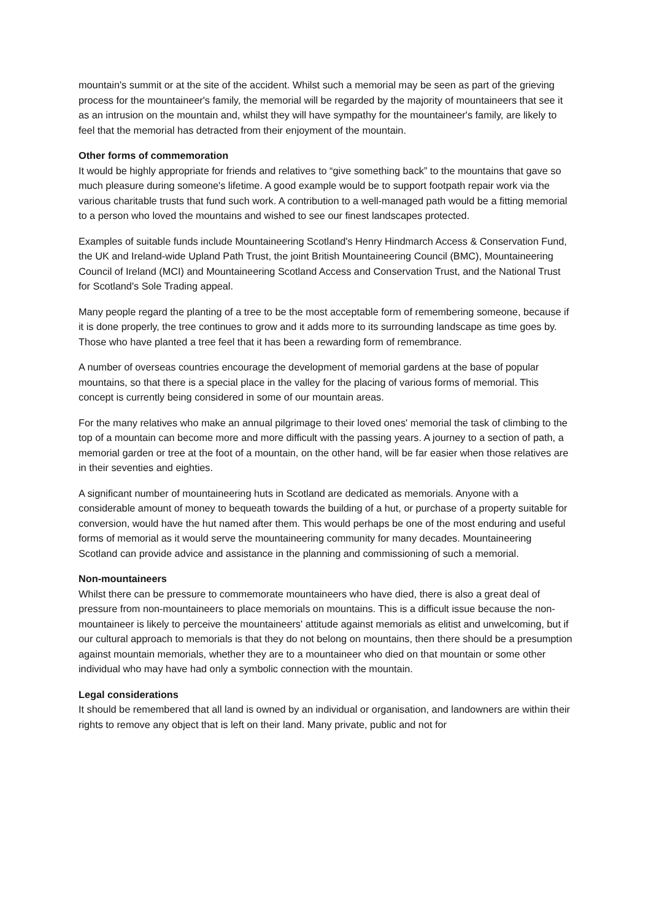mountain's summit or at the site of the accident. Whilst such a memorial may be seen as part of the grieving process for the mountaineer's family, the memorial will be regarded by the majority of mountaineers that see it as an intrusion on the mountain and, whilst they will have sympathy for the mountaineer's family, are likely to feel that the memorial has detracted from their enjoyment of the mountain.
Other forms of commemoration
It would be highly appropriate for friends and relatives to “give something back” to the mountains that gave so much pleasure during someone's lifetime. A good example would be to support footpath repair work via the various charitable trusts that fund such work. A contribution to a well-managed path would be a fitting memorial to a person who loved the mountains and wished to see our finest landscapes protected.
Examples of suitable funds include Mountaineering Scotland's Henry Hindmarch Access & Conservation Fund, the UK and Ireland-wide Upland Path Trust, the joint British Mountaineering Council (BMC), Mountaineering Council of Ireland (MCI) and Mountaineering Scotland Access and Conservation Trust, and the National Trust for Scotland's Sole Trading appeal.
Many people regard the planting of a tree to be the most acceptable form of remembering someone, because if it is done properly, the tree continues to grow and it adds more to its surrounding landscape as time goes by. Those who have planted a tree feel that it has been a rewarding form of remembrance.
A number of overseas countries encourage the development of memorial gardens at the base of popular mountains, so that there is a special place in the valley for the placing of various forms of memorial. This concept is currently being considered in some of our mountain areas.
For the many relatives who make an annual pilgrimage to their loved ones' memorial the task of climbing to the top of a mountain can become more and more difficult with the passing years. A journey to a section of path, a memorial garden or tree at the foot of a mountain, on the other hand, will be far easier when those relatives are in their seventies and eighties.
A significant number of mountaineering huts in Scotland are dedicated as memorials. Anyone with a considerable amount of money to bequeath towards the building of a hut, or purchase of a property suitable for conversion, would have the hut named after them. This would perhaps be one of the most enduring and useful forms of memorial as it would serve the mountaineering community for many decades. Mountaineering Scotland can provide advice and assistance in the planning and commissioning of such a memorial.
Non-mountaineers
Whilst there can be pressure to commemorate mountaineers who have died, there is also a great deal of pressure from non-mountaineers to place memorials on mountains. This is a difficult issue because the non-mountaineer is likely to perceive the mountaineers' attitude against memorials as elitist and unwelcoming, but if our cultural approach to memorials is that they do not belong on mountains, then there should be a presumption against mountain memorials, whether they are to a mountaineer who died on that mountain or some other individual who may have had only a symbolic connection with the mountain.
Legal considerations
It should be remembered that all land is owned by an individual or organisation, and landowners are within their rights to remove any object that is left on their land. Many private, public and not for